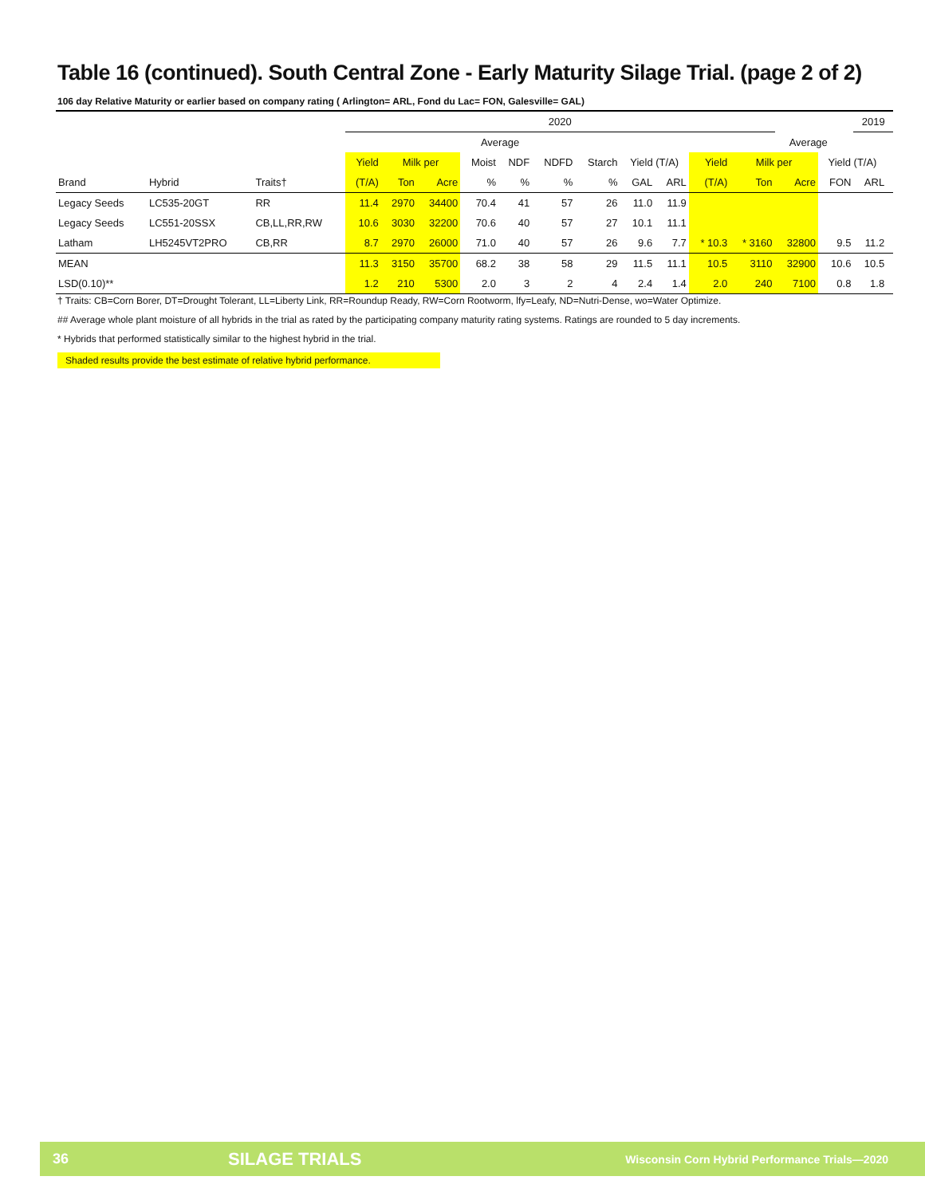Table 16 (continued). South Central Zone - Early Maturity Silage Trial. (page 2 of 2)
106 day Relative Maturity or earlier based on company rating ( Arlington= ARL, Fond du Lac= FON, Galesville= GAL)
| | | | 2020 | | | | | | | | | | | | | 2019 | |
| --- | --- | --- | --- | --- | --- | --- | --- | --- | --- | --- | --- | --- | --- | --- | --- | --- | --- |
| | | | Average | | | | | | | | | | Average | | | | |
| | | | Yield | Milk per | | Moist | NDF | NDFD | Starch | Yield (T/A) | | Yield | Milk per | | Yield (T/A) | | |
| Brand | Hybrid | Traits† | (T/A) | Ton | Acre | % | % | % | % | GAL | ARL | (T/A) | Ton | Acre | FON | ARL | |
| Legacy Seeds | LC535-20GT | RR | 11.4 | 2970 | 34400 | 70.4 | 41 | 57 | 26 | 11.0 | 11.9 | | | | | | |
| Legacy Seeds | LC551-20SSX | CB,LL,RR,RW | 10.6 | 3030 | 32200 | 70.6 | 40 | 57 | 27 | 10.1 | 11.1 | | | | | | |
| Latham | LH5245VT2PRO | CB,RR | 8.7 | 2970 | 26000 | 71.0 | 40 | 57 | 26 | 9.6 | 7.7 | * 10.3 | * 3160 | 32800 | 9.5 | 11.2 | |
| MEAN | | | 11.3 | 3150 | 35700 | 68.2 | 38 | 58 | 29 | 11.5 | 11.1 | 10.5 | 3110 | 32900 | 10.6 | 10.5 | |
| LSD(0.10)** | | | 1.2 | 210 | 5300 | 2.0 | 3 | 2 | 4 | 2.4 | 1.4 | 2.0 | 240 | 7100 | 0.8 | 1.8 | |
† Traits: CB=Corn Borer, DT=Drought Tolerant, LL=Liberty Link, RR=Roundup Ready, RW=Corn Rootworm, lfy=Leafy, ND=Nutri-Dense, wo=Water Optimize.
## Average whole plant moisture of all hybrids in the trial as rated by the participating company maturity rating systems. Ratings are rounded to 5 day increments.
* Hybrids that performed statistically similar to the highest hybrid in the trial.
Shaded results provide the best estimate of relative hybrid performance.
36 SILAGE TRIALS Wisconsin Corn Hybrid Performance Trials—2020